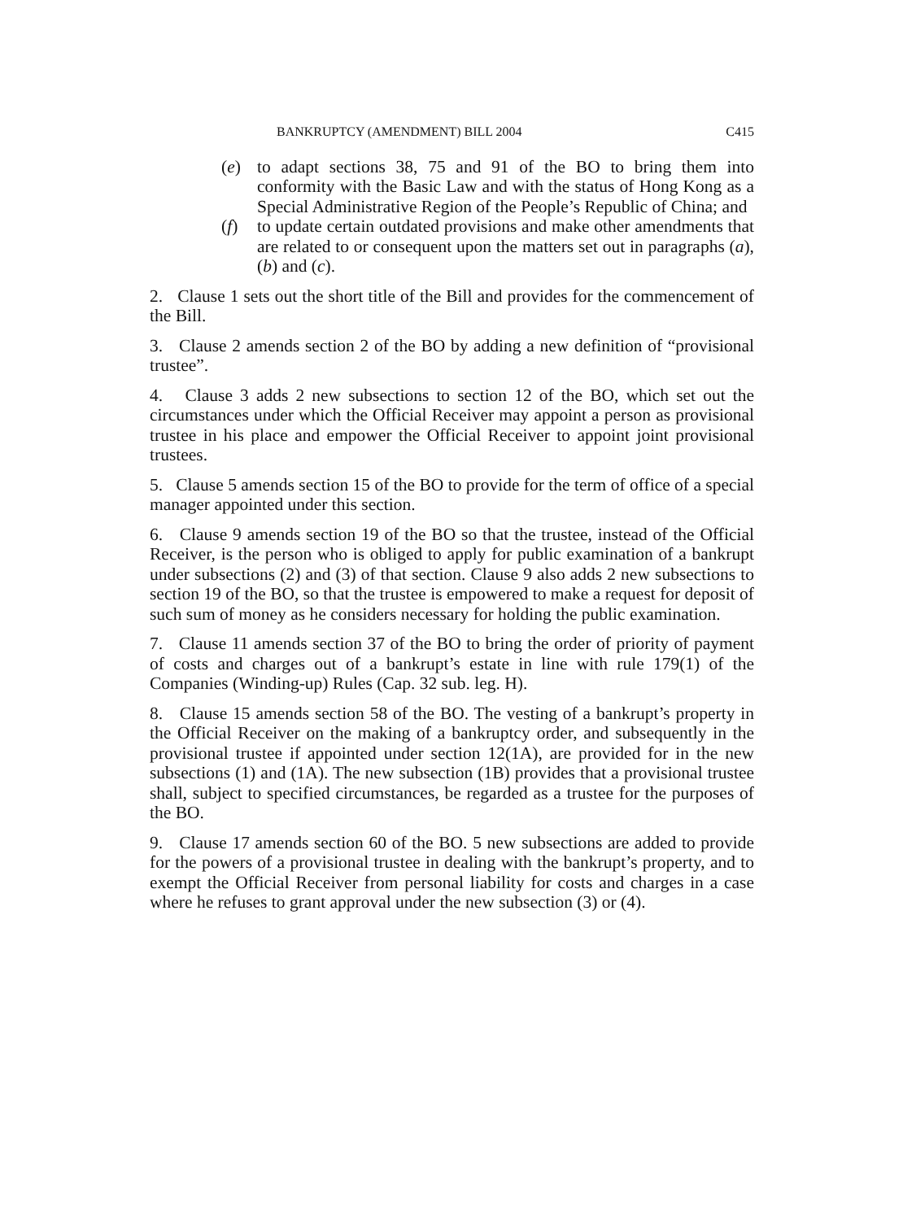BANKRUPTCY (AMENDMENT) BILL 2004 C415
(e) to adapt sections 38, 75 and 91 of the BO to bring them into conformity with the Basic Law and with the status of Hong Kong as a Special Administrative Region of the People’s Republic of China; and
(f) to update certain outdated provisions and make other amendments that are related to or consequent upon the matters set out in paragraphs (a), (b) and (c).
2. Clause 1 sets out the short title of the Bill and provides for the commencement of the Bill.
3. Clause 2 amends section 2 of the BO by adding a new definition of “provisional trustee”.
4. Clause 3 adds 2 new subsections to section 12 of the BO, which set out the circumstances under which the Official Receiver may appoint a person as provisional trustee in his place and empower the Official Receiver to appoint joint provisional trustees.
5. Clause 5 amends section 15 of the BO to provide for the term of office of a special manager appointed under this section.
6. Clause 9 amends section 19 of the BO so that the trustee, instead of the Official Receiver, is the person who is obliged to apply for public examination of a bankrupt under subsections (2) and (3) of that section. Clause 9 also adds 2 new subsections to section 19 of the BO, so that the trustee is empowered to make a request for deposit of such sum of money as he considers necessary for holding the public examination.
7. Clause 11 amends section 37 of the BO to bring the order of priority of payment of costs and charges out of a bankrupt’s estate in line with rule 179(1) of the Companies (Winding-up) Rules (Cap. 32 sub. leg. H).
8. Clause 15 amends section 58 of the BO. The vesting of a bankrupt’s property in the Official Receiver on the making of a bankruptcy order, and subsequently in the provisional trustee if appointed under section 12(1A), are provided for in the new subsections (1) and (1A). The new subsection (1B) provides that a provisional trustee shall, subject to specified circumstances, be regarded as a trustee for the purposes of the BO.
9. Clause 17 amends section 60 of the BO. 5 new subsections are added to provide for the powers of a provisional trustee in dealing with the bankrupt’s property, and to exempt the Official Receiver from personal liability for costs and charges in a case where he refuses to grant approval under the new subsection (3) or (4).